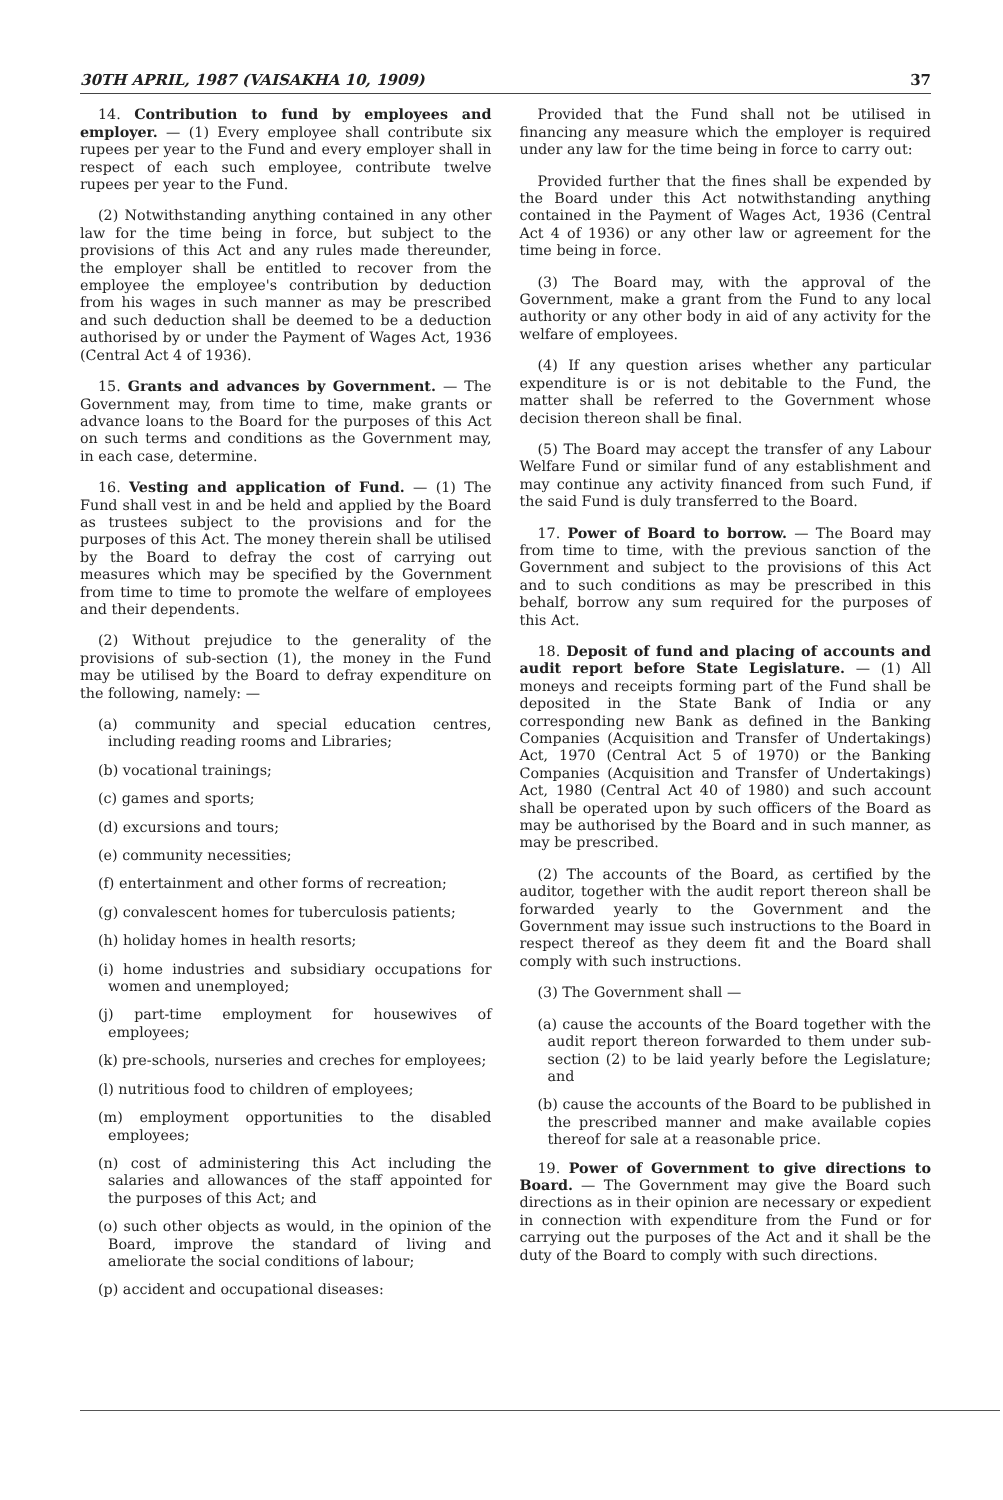30TH APRIL, 1987 (VAISAKHA 10, 1909) 37
14. Contribution to fund by employees and employer. — (1) Every employee shall contribute six rupees per year to the Fund and every employer shall in respect of each such employee, contribute twelve rupees per year to the Fund.
(2) Notwithstanding anything contained in any other law for the time being in force, but subject to the provisions of this Act and any rules made thereunder, the employer shall be entitled to recover from the employee the employee's contribution by deduction from his wages in such manner as may be prescribed and such deduction shall be deemed to be a deduction authorised by or under the Payment of Wages Act, 1936 (Central Act 4 of 1936).
15. Grants and advances by Government. — The Government may, from time to time, make grants or advance loans to the Board for the purposes of this Act on such terms and conditions as the Government may, in each case, determine.
16. Vesting and application of Fund. — (1) The Fund shall vest in and be held and applied by the Board as trustees subject to the provisions and for the purposes of this Act. The money therein shall be utilised by the Board to defray the cost of carrying out measures which may be specified by the Government from time to time to promote the welfare of employees and their dependents.
(2) Without prejudice to the generality of the provisions of sub-section (1), the money in the Fund may be utilised by the Board to defray expenditure on the following, namely: —
(a) community and special education centres, including reading rooms and Libraries;
(b) vocational trainings;
(c) games and sports;
(d) excursions and tours;
(e) community necessities;
(f) entertainment and other forms of recreation;
(g) convalescent homes for tuberculosis patients;
(h) holiday homes in health resorts;
(i) home industries and subsidiary occupations for women and unemployed;
(j) part-time employment for housewives of employees;
(k) pre-schools, nurseries and creches for employees;
(l) nutritious food to children of employees;
(m) employment opportunities to the disabled employees;
(n) cost of administering this Act including the salaries and allowances of the staff appointed for the purposes of this Act; and
(o) such other objects as would, in the opinion of the Board, improve the standard of living and ameliorate the social conditions of labour;
(p) accident and occupational diseases:
Provided that the Fund shall not be utilised in financing any measure which the employer is required under any law for the time being in force to carry out:
Provided further that the fines shall be expended by the Board under this Act notwithstanding anything contained in the Payment of Wages Act, 1936 (Central Act 4 of 1936) or any other law or agreement for the time being in force.
(3) The Board may, with the approval of the Government, make a grant from the Fund to any local authority or any other body in aid of any activity for the welfare of employees.
(4) If any question arises whether any particular expenditure is or is not debitable to the Fund, the matter shall be referred to the Government whose decision thereon shall be final.
(5) The Board may accept the transfer of any Labour Welfare Fund or similar fund of any establishment and may continue any activity financed from such Fund, if the said Fund is duly transferred to the Board.
17. Power of Board to borrow. — The Board may from time to time, with the previous sanction of the Government and subject to the provisions of this Act and to such conditions as may be prescribed in this behalf, borrow any sum required for the purposes of this Act.
18. Deposit of fund and placing of accounts and audit report before State Legislature. — (1) All moneys and receipts forming part of the Fund shall be deposited in the State Bank of India or any corresponding new Bank as defined in the Banking Companies (Acquisition and Transfer of Undertakings) Act, 1970 (Central Act 5 of 1970) or the Banking Companies (Acquisition and Transfer of Undertakings) Act, 1980 (Central Act 40 of 1980) and such account shall be operated upon by such officers of the Board as may be authorised by the Board and in such manner, as may be prescribed.
(2) The accounts of the Board, as certified by the auditor, together with the audit report thereon shall be forwarded yearly to the Government and the Government may issue such instructions to the Board in respect thereof as they deem fit and the Board shall comply with such instructions.
(3) The Government shall —
(a) cause the accounts of the Board together with the audit report thereon forwarded to them under sub-section (2) to be laid yearly before the Legislature; and
(b) cause the accounts of the Board to be published in the prescribed manner and make available copies thereof for sale at a reasonable price.
19. Power of Government to give directions to Board. — The Government may give the Board such directions as in their opinion are necessary or expedient in connection with expenditure from the Fund or for carrying out the purposes of the Act and it shall be the duty of the Board to comply with such directions.